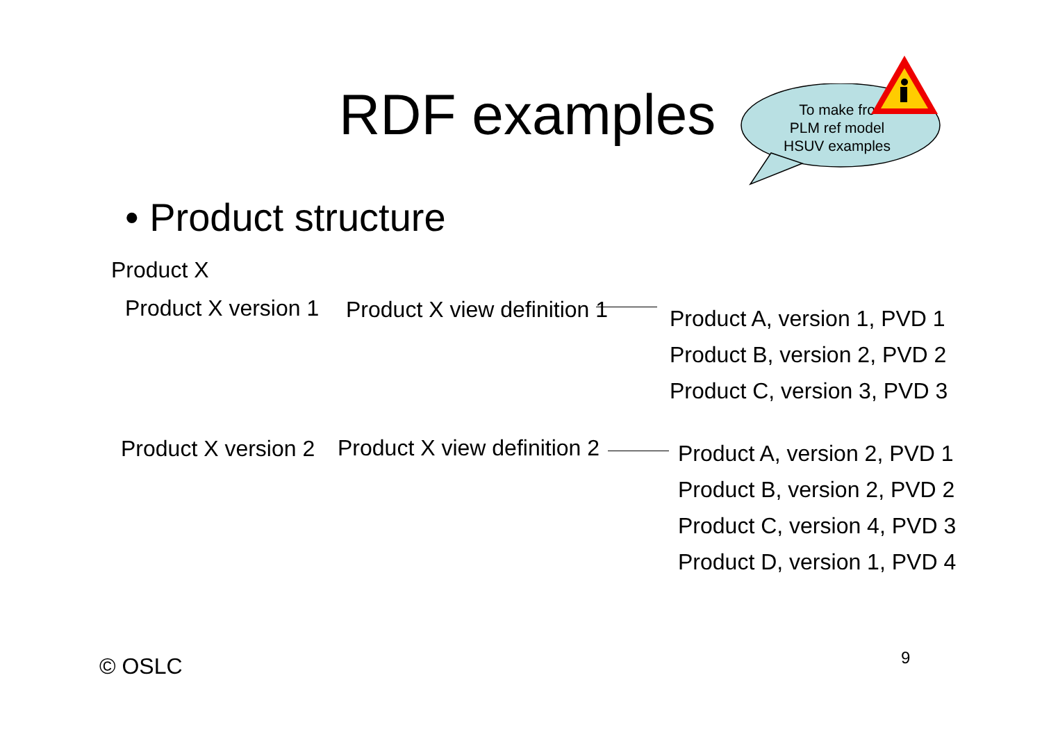RDF examples
To make fro
PLM ref model
HSUV examples
• Product structure
Product X
Product X version 1 Product X view definition 1
Product A, version 1, PVD 1
Product B, version 2, PVD 2
Product C, version 3, PVD 3
Product X version 2 Product X view definition 2
Product A, version 2, PVD 1
Product B, version 2, PVD 2
Product C, version 4, PVD 3
Product D, version 1, PVD 4
© OSLC 9